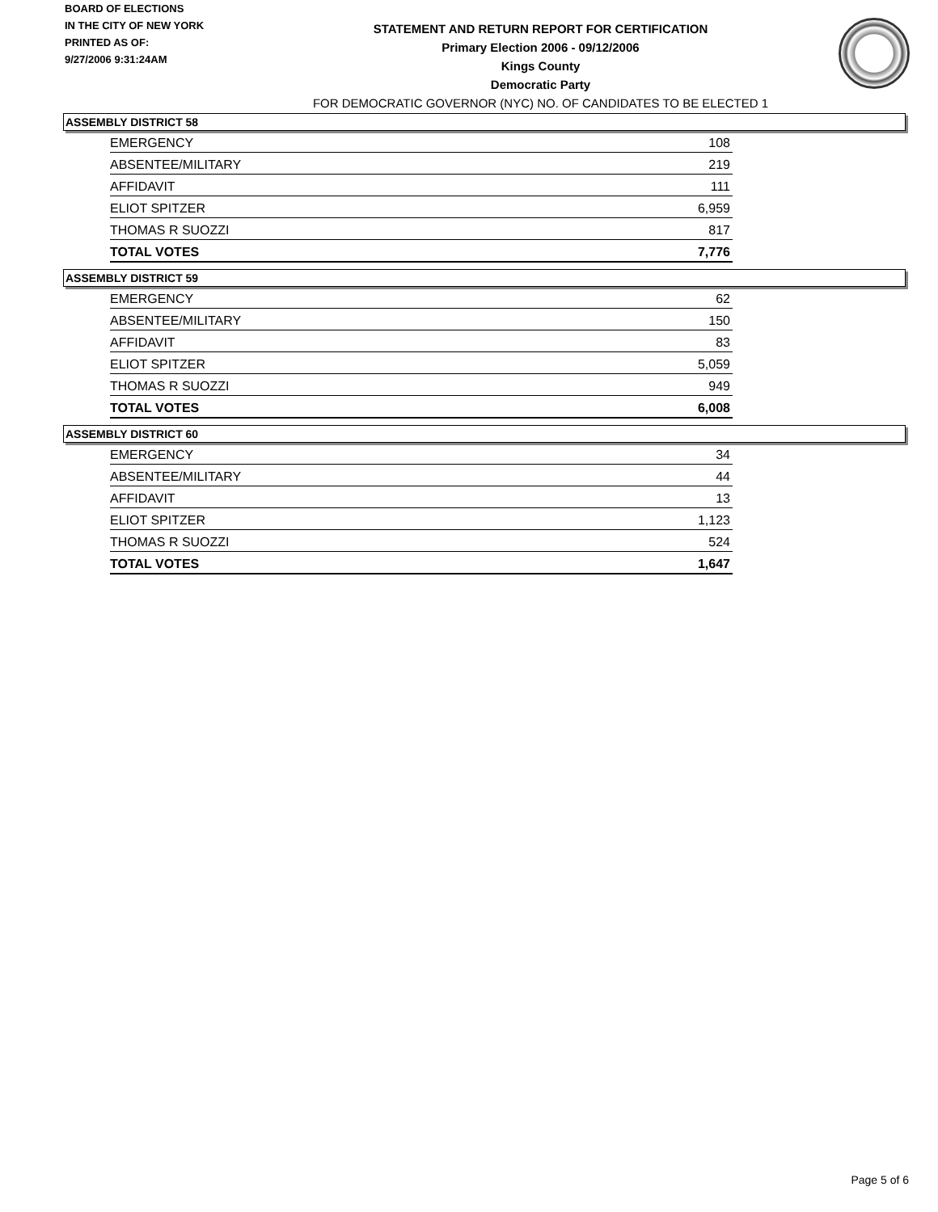BOARD OF ELECTIONS
IN THE CITY OF NEW YORK
PRINTED AS OF:
9/27/2006 9:31:24AM
STATEMENT AND RETURN REPORT FOR CERTIFICATION
Primary Election 2006 - 09/12/2006
Kings County
Democratic Party
FOR DEMOCRATIC GOVERNOR (NYC) NO. OF CANDIDATES TO BE ELECTED 1
ASSEMBLY DISTRICT 58
| EMERGENCY | 108 |
| ABSENTEE/MILITARY | 219 |
| AFFIDAVIT | 111 |
| ELIOT SPITZER | 6,959 |
| THOMAS R SUOZZI | 817 |
| TOTAL VOTES | 7,776 |
ASSEMBLY DISTRICT 59
| EMERGENCY | 62 |
| ABSENTEE/MILITARY | 150 |
| AFFIDAVIT | 83 |
| ELIOT SPITZER | 5,059 |
| THOMAS R SUOZZI | 949 |
| TOTAL VOTES | 6,008 |
ASSEMBLY DISTRICT 60
| EMERGENCY | 34 |
| ABSENTEE/MILITARY | 44 |
| AFFIDAVIT | 13 |
| ELIOT SPITZER | 1,123 |
| THOMAS R SUOZZI | 524 |
| TOTAL VOTES | 1,647 |
Page 5 of 6